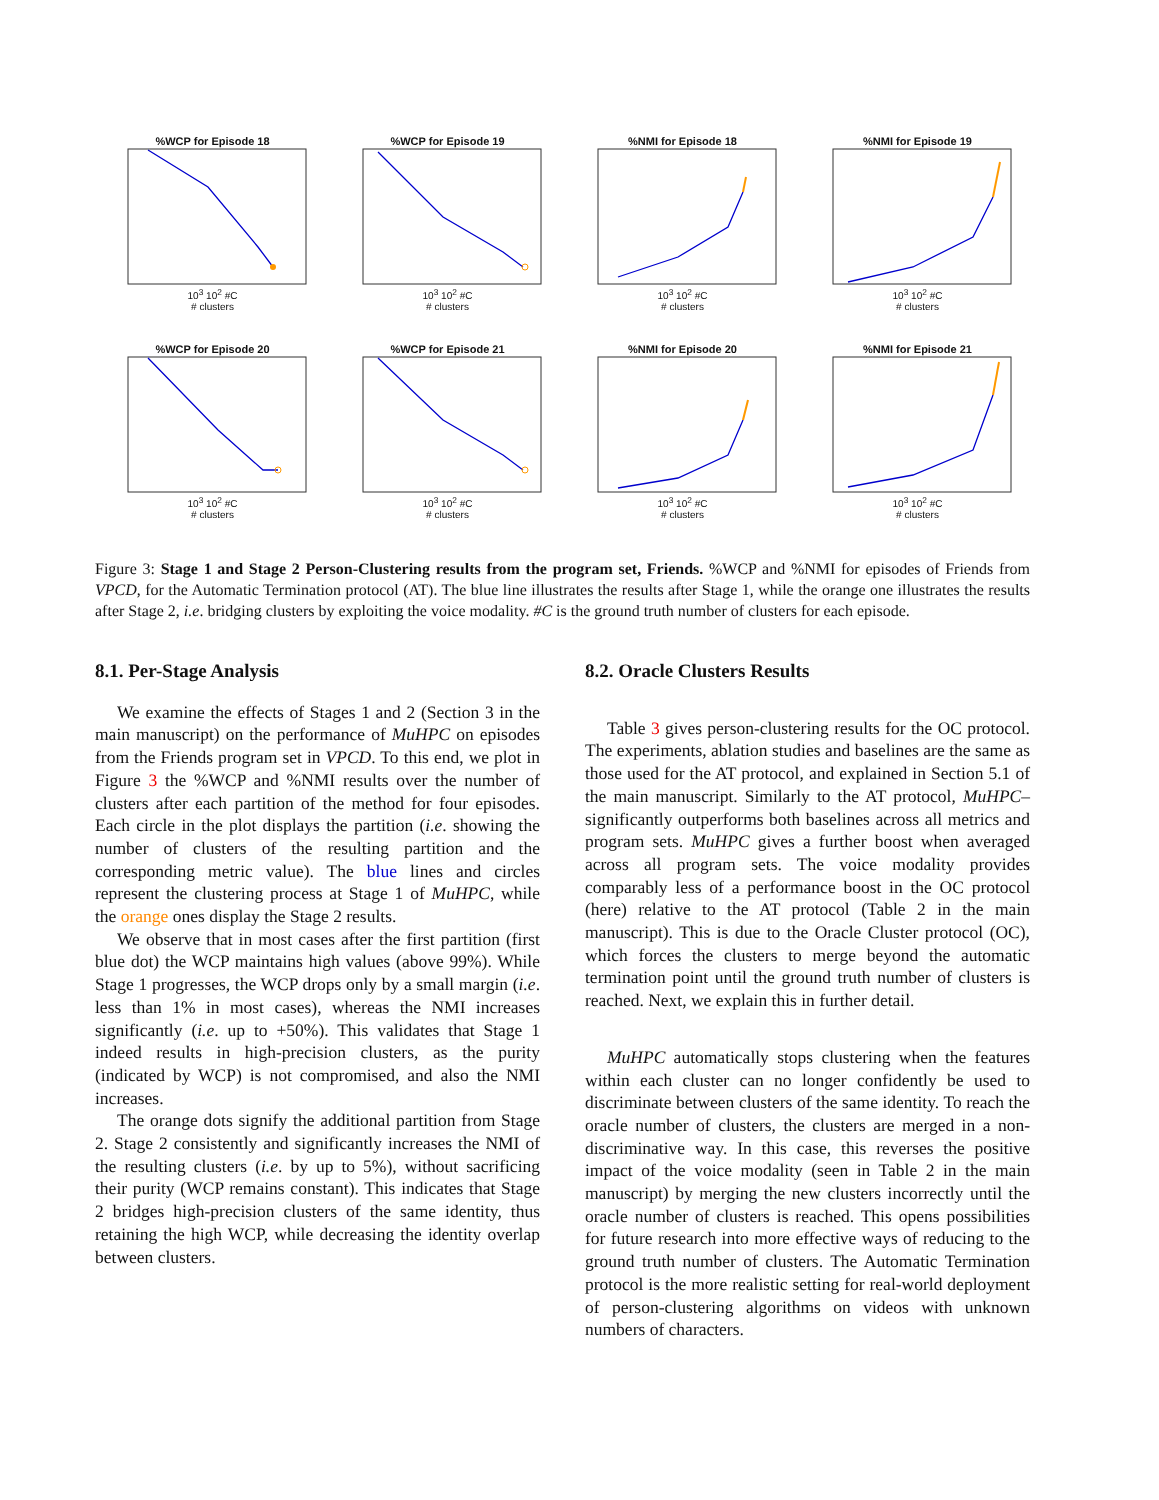%WCP for Episode 18
10<sup>3</sup> 10<sup>2</sup> #C
# clusters
%WCP for Episode 19
10<sup>3</sup> 10<sup>2</sup> #C
# clusters
%NMI for Episode 18
10<sup>3</sup> 10<sup>2</sup> #C
# clusters
%NMI for Episode 19
10<sup>3</sup> 10<sup>2</sup> #C
# clusters
%WCP for Episode 20
10<sup>3</sup> 10<sup>2</sup> #C
# clusters
%WCP for Episode 21
10<sup>3</sup> 10<sup>2</sup> #C
# clusters
%NMI for Episode 20
10<sup>3</sup> 10<sup>2</sup> #C
# clusters
%NMI for Episode 21
10<sup>3</sup> 10<sup>2</sup> #C
# clusters
Figure 3: Stage 1 and Stage 2 Person-Clustering results from the program set, Friends. %WCP and %NMI for episodes of Friends from VPCD, for the Automatic Termination protocol (AT). The blue line illustrates the results after Stage 1, while the orange one illustrates the results after Stage 2, i.e. bridging clusters by exploiting the voice modality. #C is the ground truth number of clusters for each episode.
8.1. Per-Stage Analysis
We examine the effects of Stages 1 and 2 (Section 3 in the main manuscript) on the performance of MuHPC on episodes from the Friends program set in VPCD. To this end, we plot in Figure 3 the %WCP and %NMI results over the number of clusters after each partition of the method for four episodes. Each circle in the plot displays the partition (i.e. showing the number of clusters of the resulting partition and the corresponding metric value). The blue lines and circles represent the clustering process at Stage 1 of MuHPC, while the orange ones display the Stage 2 results.
We observe that in most cases after the first partition (first blue dot) the WCP maintains high values (above 99%). While Stage 1 progresses, the WCP drops only by a small margin (i.e. less than 1% in most cases), whereas the NMI increases significantly (i.e. up to +50%). This validates that Stage 1 indeed results in high-precision clusters, as the purity (indicated by WCP) is not compromised, and also the NMI increases.
The orange dots signify the additional partition from Stage 2. Stage 2 consistently and significantly increases the NMI of the resulting clusters (i.e. by up to 5%), without sacrificing their purity (WCP remains constant). This indicates that Stage 2 bridges high-precision clusters of the same identity, thus retaining the high WCP, while decreasing the identity overlap between clusters.
8.2. Oracle Clusters Results
Table 3 gives person-clustering results for the OC protocol. The experiments, ablation studies and baselines are the same as those used for the AT protocol, and explained in Section 5.1 of the main manuscript. Similarly to the AT protocol, MuHPC– significantly outperforms both baselines across all metrics and program sets. MuHPC gives a further boost when averaged across all program sets. The voice modality provides comparably less of a performance boost in the OC protocol (here) relative to the AT protocol (Table 2 in the main manuscript). This is due to the Oracle Cluster protocol (OC), which forces the clusters to merge beyond the automatic termination point until the ground truth number of clusters is reached. Next, we explain this in further detail.
MuHPC automatically stops clustering when the features within each cluster can no longer confidently be used to discriminate between clusters of the same identity. To reach the oracle number of clusters, the clusters are merged in a non-discriminative way. In this case, this reverses the positive impact of the voice modality (seen in Table 2 in the main manuscript) by merging the new clusters incorrectly until the oracle number of clusters is reached. This opens possibilities for future research into more effective ways of reducing to the ground truth number of clusters. The Automatic Termination protocol is the more realistic setting for real-world deployment of person-clustering algorithms on videos with unknown numbers of characters.